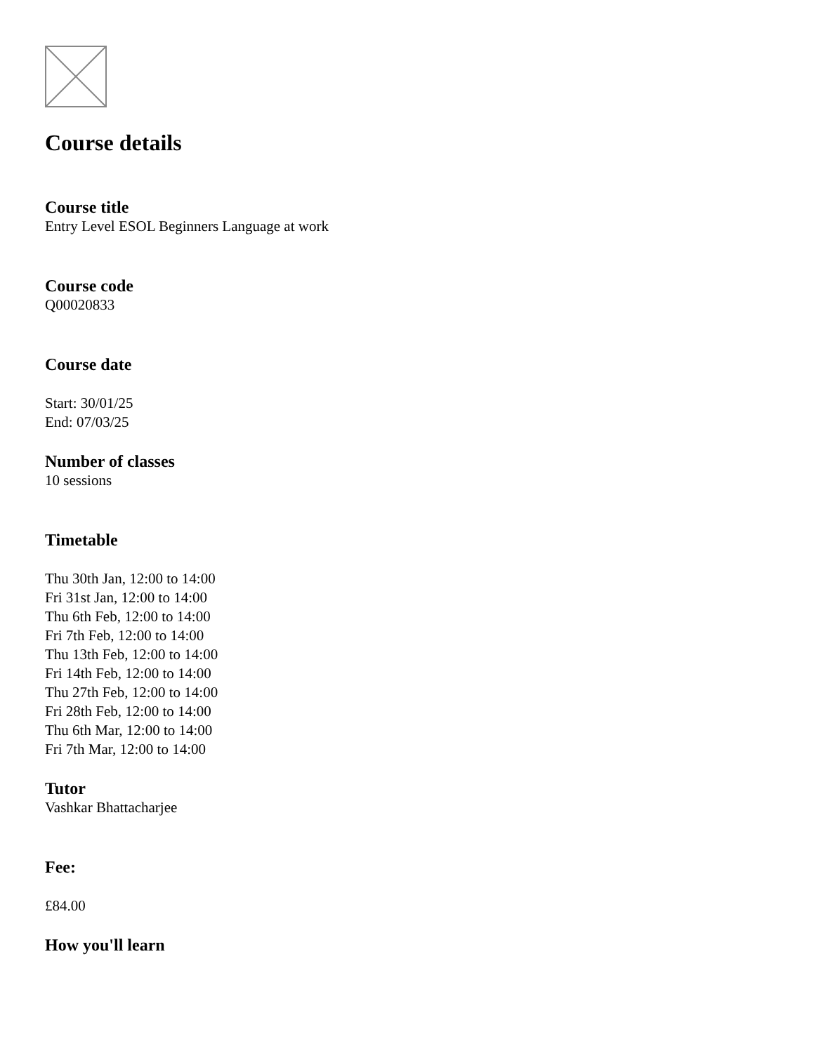Course details
Course title
Entry Level ESOL Beginners Language at work
Course code
Q00020833
Course date
Start: 30/01/25
End: 07/03/25
Number of classes
10 sessions
Timetable
Thu 30th Jan, 12:00 to 14:00
Fri 31st Jan, 12:00 to 14:00
Thu 6th Feb, 12:00 to 14:00
Fri 7th Feb, 12:00 to 14:00
Thu 13th Feb, 12:00 to 14:00
Fri 14th Feb, 12:00 to 14:00
Thu 27th Feb, 12:00 to 14:00
Fri 28th Feb, 12:00 to 14:00
Thu 6th Mar, 12:00 to 14:00
Fri 7th Mar, 12:00 to 14:00
Tutor
Vashkar Bhattacharjee
Fee:
£84.00
How you'll learn